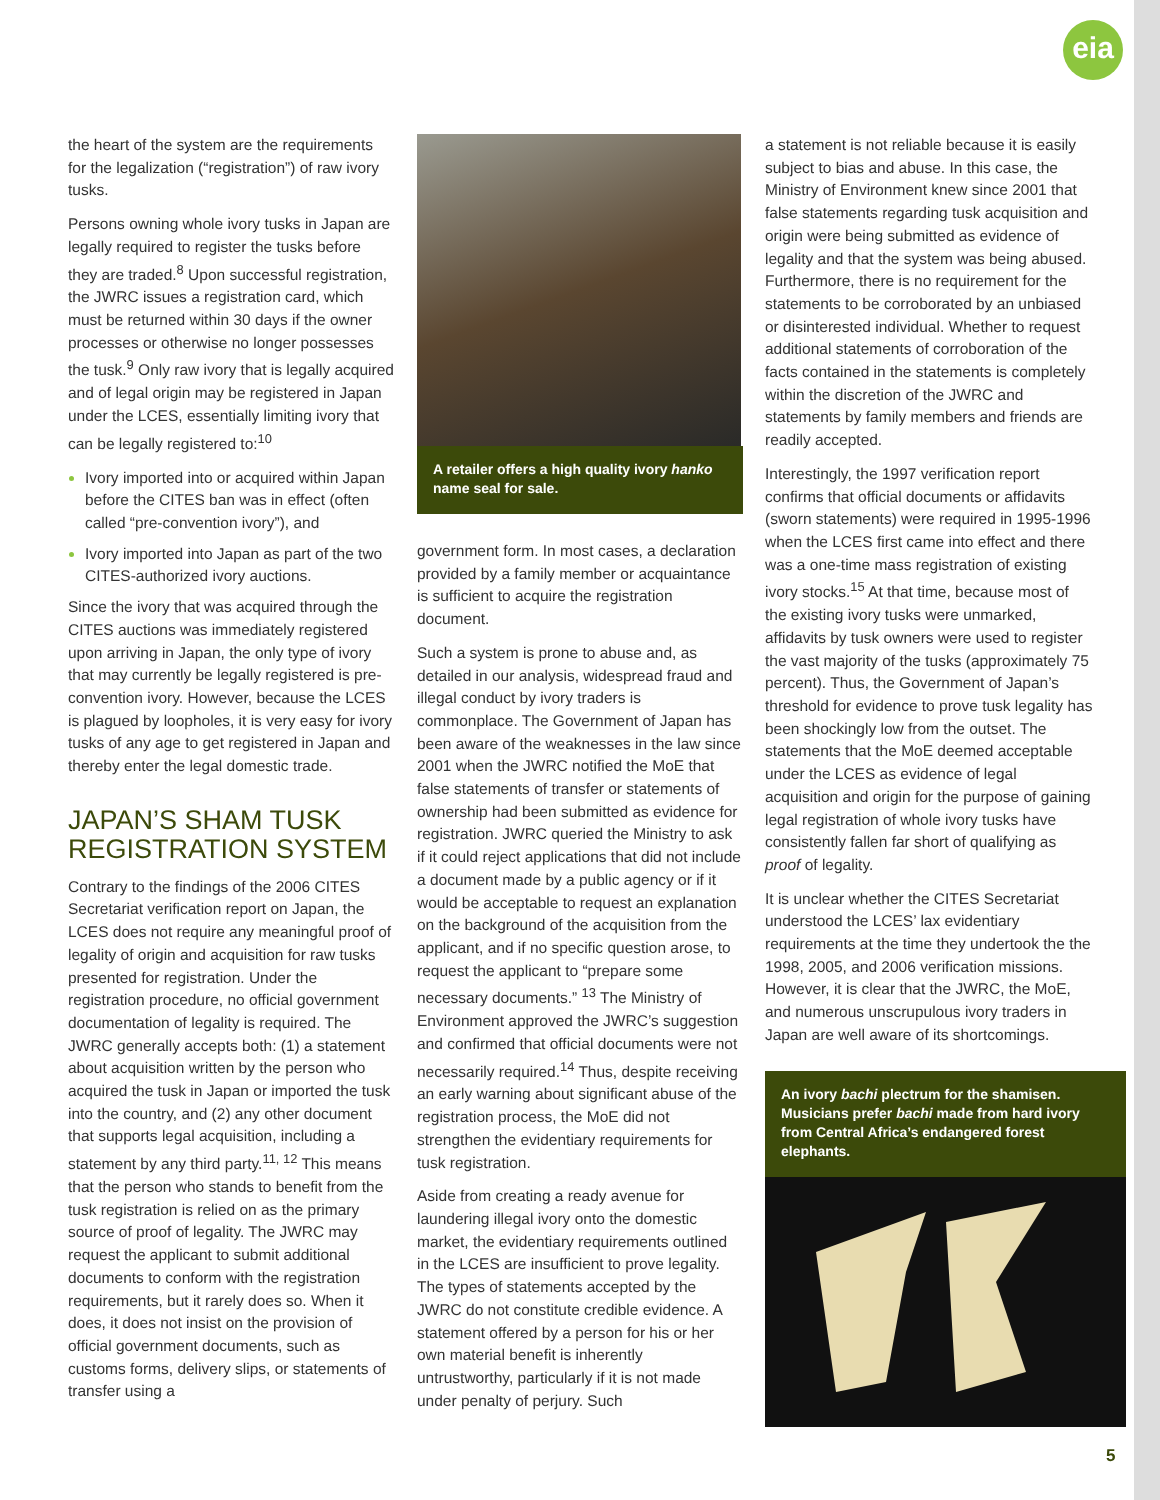eia
the heart of the system are the requirements for the legalization (“registration”) of raw ivory tusks.
Persons owning whole ivory tusks in Japan are legally required to register the tusks before they are traded.<sup>8</sup> Upon successful registration, the JWRC issues a registration card, which must be returned within 30 days if the owner processes or otherwise no longer possesses the tusk.<sup>9</sup> Only raw ivory that is legally acquired and of legal origin may be registered in Japan under the LCES, essentially limiting ivory that can be legally registered to:<sup>10</sup>
Ivory imported into or acquired within Japan before the CITES ban was in effect (often called “pre-convention ivory”), and
Ivory imported into Japan as part of the two CITES-authorized ivory auctions.
Since the ivory that was acquired through the CITES auctions was immediately registered upon arriving in Japan, the only type of ivory that may currently be legally registered is pre-convention ivory. However, because the LCES is plagued by loopholes, it is very easy for ivory tusks of any age to get registered in Japan and thereby enter the legal domestic trade.
JAPAN’S SHAM TUSK REGISTRATION SYSTEM
Contrary to the findings of the 2006 CITES Secretariat verification report on Japan, the LCES does not require any meaningful proof of legality of origin and acquisition for raw tusks presented for registration. Under the registration procedure, no official government documentation of legality is required. The JWRC generally accepts both: (1) a statement about acquisition written by the person who acquired the tusk in Japan or imported the tusk into the country, and (2) any other document that supports legal acquisition, including a statement by any third party.<sup>11, 12</sup> This means that the person who stands to benefit from the tusk registration is relied on as the primary source of proof of legality. The JWRC may request the applicant to submit additional documents to conform with the registration requirements, but it rarely does so. When it does, it does not insist on the provision of official government documents, such as customs forms, delivery slips, or statements of transfer using a
A retailer offers a high quality ivory hanko name seal for sale.
government form. In most cases, a declaration provided by a family member or acquaintance is sufficient to acquire the registration document.
Such a system is prone to abuse and, as detailed in our analysis, widespread fraud and illegal conduct by ivory traders is commonplace. The Government of Japan has been aware of the weaknesses in the law since 2001 when the JWRC notified the MoE that false statements of transfer or statements of ownership had been submitted as evidence for registration. JWRC queried the Ministry to ask if it could reject applications that did not include a document made by a public agency or if it would be acceptable to request an explanation on the background of the acquisition from the applicant, and if no specific question arose, to request the applicant to “prepare some necessary documents.” <sup>13</sup> The Ministry of Environment approved the JWRC’s suggestion and confirmed that official documents were not necessarily required.<sup>14</sup> Thus, despite receiving an early warning about significant abuse of the registration process, the MoE did not strengthen the evidentiary requirements for tusk registration.
Aside from creating a ready avenue for laundering illegal ivory onto the domestic market, the evidentiary requirements outlined in the LCES are insufficient to prove legality. The types of statements accepted by the JWRC do not constitute credible evidence. A statement offered by a person for his or her own material benefit is inherently untrustworthy, particularly if it is not made under penalty of perjury. Such
a statement is not reliable because it is easily subject to bias and abuse. In this case, the Ministry of Environment knew since 2001 that false statements regarding tusk acquisition and origin were being submitted as evidence of legality and that the system was being abused. Furthermore, there is no requirement for the statements to be corroborated by an unbiased or disinterested individual. Whether to request additional statements of corroboration of the facts contained in the statements is completely within the discretion of the JWRC and statements by family members and friends are readily accepted.
Interestingly, the 1997 verification report confirms that official documents or affidavits (sworn statements) were required in 1995-1996 when the LCES first came into effect and there was a one-time mass registration of existing ivory stocks.<sup>15</sup> At that time, because most of the existing ivory tusks were unmarked, affidavits by tusk owners were used to register the vast majority of the tusks (approximately 75 percent). Thus, the Government of Japan’s threshold for evidence to prove tusk legality has been shockingly low from the outset. The statements that the MoE deemed acceptable under the LCES as evidence of legal acquisition and origin for the purpose of gaining legal registration of whole ivory tusks have consistently fallen far short of qualifying as proof of legality.
It is unclear whether the CITES Secretariat understood the LCES’ lax evidentiary requirements at the time they undertook the the 1998, 2005, and 2006 verification missions. However, it is clear that the JWRC, the MoE, and numerous unscrupulous ivory traders in Japan are well aware of its shortcomings.
An ivory bachi plectrum for the shamisen. Musicians prefer bachi made from hard ivory from Central Africa’s endangered forest elephants.
5